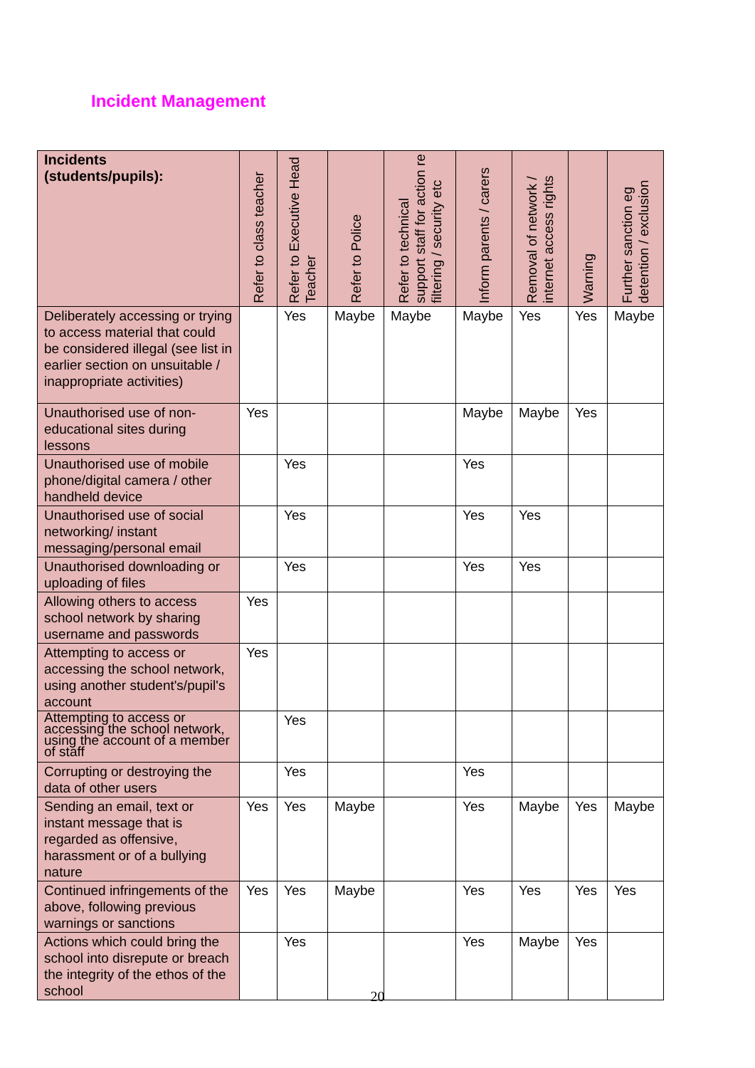Incident Management
| Incidents (students/pupils): | Refer to class teacher | Refer to Executive Head Teacher | Refer to Police | Refer to technical support staff for action re filtering / security etc | Inform parents / carers | Removal of network / internet access rights | Warning | Further sanction eg detention / exclusion |
| --- | --- | --- | --- | --- | --- | --- | --- | --- |
| Deliberately accessing or trying to access material that could be considered illegal (see list in earlier section on unsuitable / inappropriate activities) | | Yes | Maybe | Maybe | Maybe | Yes | Yes | Maybe |
| Unauthorised use of non-educational sites during lessons | Yes | | | | Maybe | Maybe | Yes | |
| Unauthorised use of mobile phone/digital camera / other handheld device | | Yes | | | Yes | | | |
| Unauthorised use of social networking/ instant messaging/personal email | | Yes | | | Yes | Yes | | |
| Unauthorised downloading or uploading of files | | Yes | | | Yes | Yes | | |
| Allowing others to access school network by sharing username and passwords | Yes | | | | | | | |
| Attempting to access or accessing the school network, using another student's/pupil's account | Yes | | | | | | | |
| Attempting to access or accessing the school network, using the account of a member of staff | | Yes | | | | | | |
| Corrupting or destroying the data of other users | | Yes | | | Yes | | | |
| Sending an email, text or instant message that is regarded as offensive, harassment or of a bullying nature | Yes | Yes | Maybe | | Yes | Maybe | Yes | Maybe |
| Continued infringements of the above, following previous warnings or sanctions | Yes | Yes | Maybe | | Yes | Yes | Yes | Yes |
| Actions which could bring the school into disrepute or breach the integrity of the ethos of the school | | Yes | | | Yes | Maybe | Yes | |
20